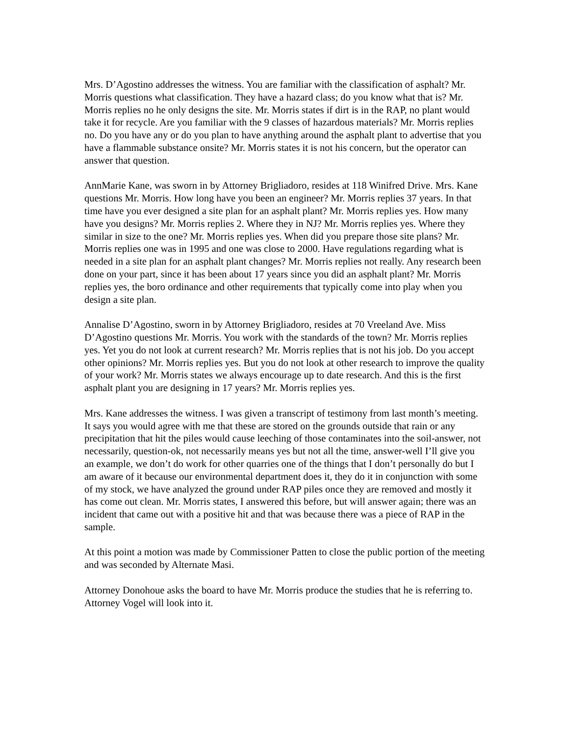Mrs. D’Agostino addresses the witness. You are familiar with the classification of asphalt? Mr. Morris questions what classification. They have a hazard class; do you know what that is? Mr. Morris replies no he only designs the site. Mr. Morris states if dirt is in the RAP, no plant would take it for recycle. Are you familiar with the 9 classes of hazardous materials? Mr. Morris replies no. Do you have any or do you plan to have anything around the asphalt plant to advertise that you have a flammable substance onsite? Mr. Morris states it is not his concern, but the operator can answer that question.
AnnMarie Kane, was sworn in by Attorney Brigliadoro, resides at 118 Winifred Drive. Mrs. Kane questions Mr. Morris. How long have you been an engineer? Mr. Morris replies 37 years. In that time have you ever designed a site plan for an asphalt plant? Mr. Morris replies yes. How many have you designs? Mr. Morris replies 2. Where they in NJ? Mr. Morris replies yes. Where they similar in size to the one? Mr. Morris replies yes. When did you prepare those site plans? Mr. Morris replies one was in 1995 and one was close to 2000. Have regulations regarding what is needed in a site plan for an asphalt plant changes? Mr. Morris replies not really. Any research been done on your part, since it has been about 17 years since you did an asphalt plant? Mr. Morris replies yes, the boro ordinance and other requirements that typically come into play when you design a site plan.
Annalise D’Agostino, sworn in by Attorney Brigliadoro, resides at 70 Vreeland Ave. Miss D’Agostino questions Mr. Morris. You work with the standards of the town? Mr. Morris replies yes. Yet you do not look at current research? Mr. Morris replies that is not his job. Do you accept other opinions? Mr. Morris replies yes. But you do not look at other research to improve the quality of your work? Mr. Morris states we always encourage up to date research. And this is the first asphalt plant you are designing in 17 years? Mr. Morris replies yes.
Mrs. Kane addresses the witness. I was given a transcript of testimony from last month’s meeting. It says you would agree with me that these are stored on the grounds outside that rain or any precipitation that hit the piles would cause leeching of those contaminates into the soil-answer, not necessarily, question-ok, not necessarily means yes but not all the time, answer-well I’ll give you an example, we don’t do work for other quarries one of the things that I don’t personally do but I am aware of it because our environmental department does it, they do it in conjunction with some of my stock, we have analyzed the ground under RAP piles once they are removed and mostly it has come out clean. Mr. Morris states, I answered this before, but will answer again; there was an incident that came out with a positive hit and that was because there was a piece of RAP in the sample.
At this point a motion was made by Commissioner Patten to close the public portion of the meeting and was seconded by Alternate Masi.
Attorney Donohoue asks the board to have Mr. Morris produce the studies that he is referring to. Attorney Vogel will look into it.